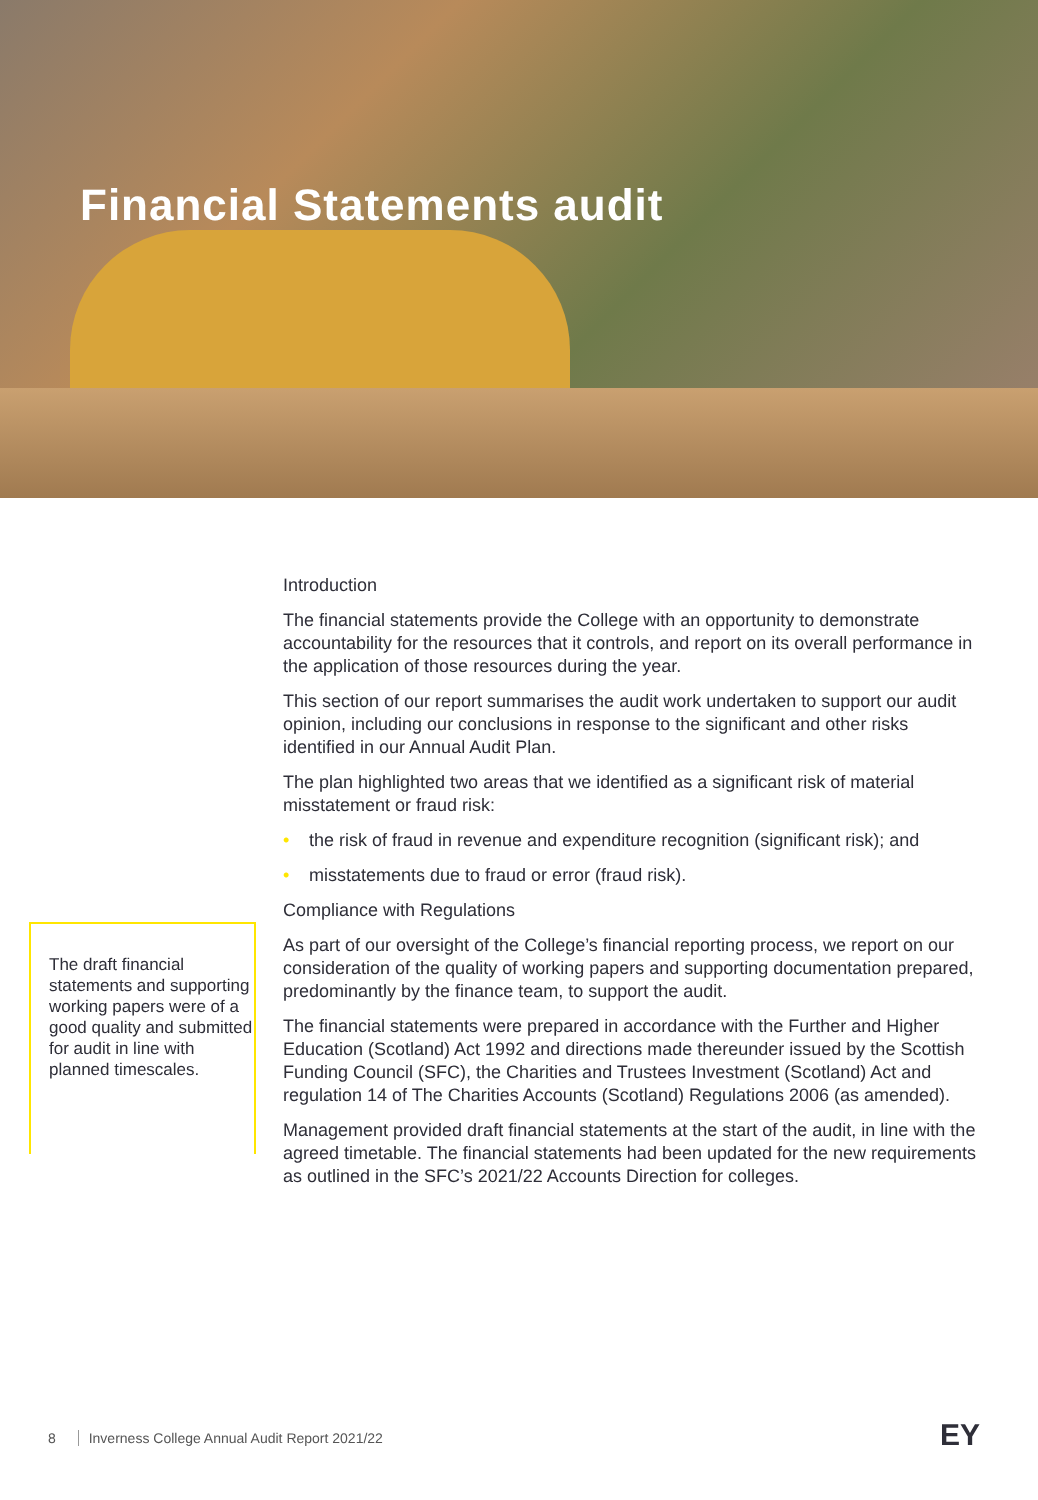Financial Statements audit
Introduction
The financial statements provide the College with an opportunity to demonstrate accountability for the resources that it controls, and report on its overall performance in the application of those resources during the year.
This section of our report summarises the audit work undertaken to support our audit opinion, including our conclusions in response to the significant and other risks identified in our Annual Audit Plan.
The plan highlighted two areas that we identified as a significant risk of material misstatement or fraud risk:
• the risk of fraud in revenue and expenditure recognition (significant risk); and
• misstatements due to fraud or error (fraud risk).
Compliance with Regulations
As part of our oversight of the College’s financial reporting process, we report on our consideration of the quality of working papers and supporting documentation prepared, predominantly by the finance team, to support the audit.
The financial statements were prepared in accordance with the Further and Higher Education (Scotland) Act 1992 and directions made thereunder issued by the Scottish Funding Council (SFC), the Charities and Trustees Investment (Scotland) Act and regulation 14 of The Charities Accounts (Scotland) Regulations 2006 (as amended).
Management provided draft financial statements at the start of the audit, in line with the agreed timetable. The financial statements had been updated for the new requirements as outlined in the SFC’s 2021/22 Accounts Direction for colleges.
The draft financial statements and supporting working papers were of a good quality and submitted for audit in line with planned timescales.
8 Inverness College Annual Audit Report 2021/22
EY